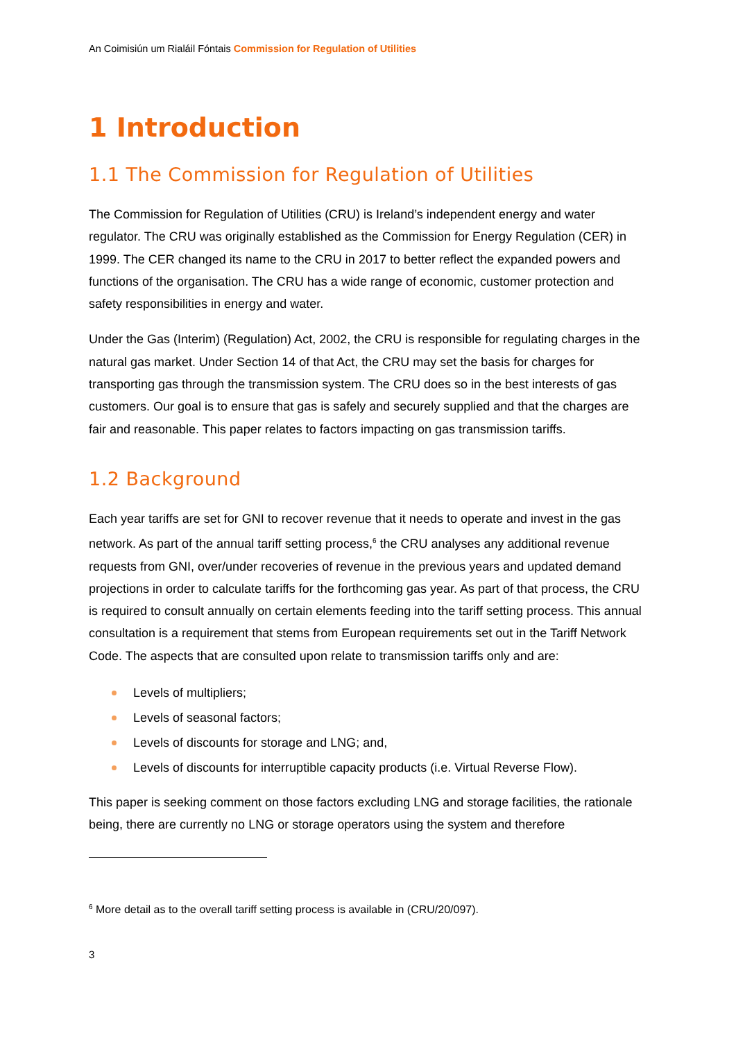An Coimisiún um Rialáil Fóntais Commission for Regulation of Utilities
1 Introduction
1.1 The Commission for Regulation of Utilities
The Commission for Regulation of Utilities (CRU) is Ireland’s independent energy and water regulator. The CRU was originally established as the Commission for Energy Regulation (CER) in 1999. The CER changed its name to the CRU in 2017 to better reflect the expanded powers and functions of the organisation. The CRU has a wide range of economic, customer protection and safety responsibilities in energy and water.
Under the Gas (Interim) (Regulation) Act, 2002, the CRU is responsible for regulating charges in the natural gas market. Under Section 14 of that Act, the CRU may set the basis for charges for transporting gas through the transmission system. The CRU does so in the best interests of gas customers. Our goal is to ensure that gas is safely and securely supplied and that the charges are fair and reasonable. This paper relates to factors impacting on gas transmission tariffs.
1.2 Background
Each year tariffs are set for GNI to recover revenue that it needs to operate and invest in the gas network. As part of the annual tariff setting process,<sup>6</sup> the CRU analyses any additional revenue requests from GNI, over/under recoveries of revenue in the previous years and updated demand projections in order to calculate tariffs for the forthcoming gas year. As part of that process, the CRU is required to consult annually on certain elements feeding into the tariff setting process. This annual consultation is a requirement that stems from European requirements set out in the Tariff Network Code. The aspects that are consulted upon relate to transmission tariffs only and are:
Levels of multipliers;
Levels of seasonal factors;
Levels of discounts for storage and LNG; and,
Levels of discounts for interruptible capacity products (i.e. Virtual Reverse Flow).
This paper is seeking comment on those factors excluding LNG and storage facilities, the rationale being, there are currently no LNG or storage operators using the system and therefore
<sup>6</sup> More detail as to the overall tariff setting process is available in (CRU/20/097).
3